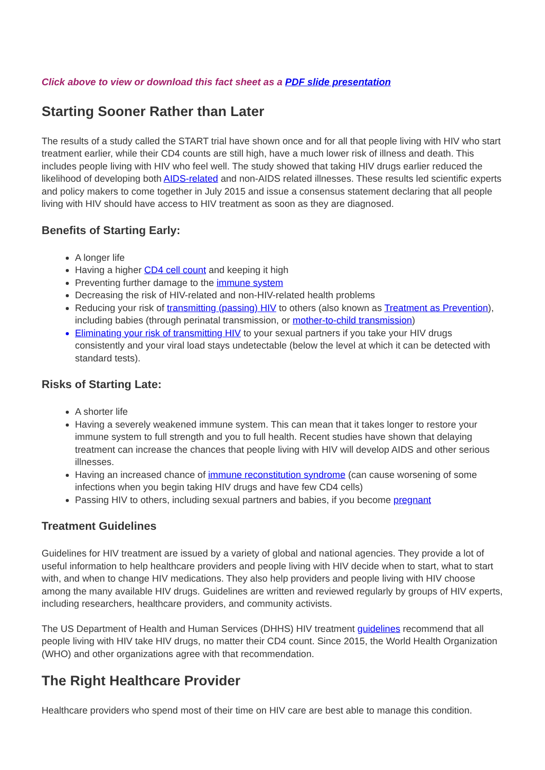Click above to view or download this fact sheet as a PDF slide presentation
Starting Sooner Rather than Later
The results of a study called the START trial have shown once and for all that people living with HIV who start treatment earlier, while their CD4 counts are still high, have a much lower risk of illness and death. This includes people living with HIV who feel well. The study showed that taking HIV drugs earlier reduced the likelihood of developing both AIDS-related and non-AIDS related illnesses. These results led scientific experts and policy makers to come together in July 2015 and issue a consensus statement declaring that all people living with HIV should have access to HIV treatment as soon as they are diagnosed.
Benefits of Starting Early:
A longer life
Having a higher CD4 cell count and keeping it high
Preventing further damage to the immune system
Decreasing the risk of HIV-related and non-HIV-related health problems
Reducing your risk of transmitting (passing) HIV to others (also known as Treatment as Prevention), including babies (through perinatal transmission, or mother-to-child transmission)
Eliminating your risk of transmitting HIV to your sexual partners if you take your HIV drugs consistently and your viral load stays undetectable (below the level at which it can be detected with standard tests).
Risks of Starting Late:
A shorter life
Having a severely weakened immune system. This can mean that it takes longer to restore your immune system to full strength and you to full health. Recent studies have shown that delaying treatment can increase the chances that people living with HIV will develop AIDS and other serious illnesses.
Having an increased chance of immune reconstitution syndrome (can cause worsening of some infections when you begin taking HIV drugs and have few CD4 cells)
Passing HIV to others, including sexual partners and babies, if you become pregnant
Treatment Guidelines
Guidelines for HIV treatment are issued by a variety of global and national agencies. They provide a lot of useful information to help healthcare providers and people living with HIV decide when to start, what to start with, and when to change HIV medications. They also help providers and people living with HIV choose among the many available HIV drugs. Guidelines are written and reviewed regularly by groups of HIV experts, including researchers, healthcare providers, and community activists.
The US Department of Health and Human Services (DHHS) HIV treatment guidelines recommend that all people living with HIV take HIV drugs, no matter their CD4 count. Since 2015, the World Health Organization (WHO) and other organizations agree with that recommendation.
The Right Healthcare Provider
Healthcare providers who spend most of their time on HIV care are best able to manage this condition.